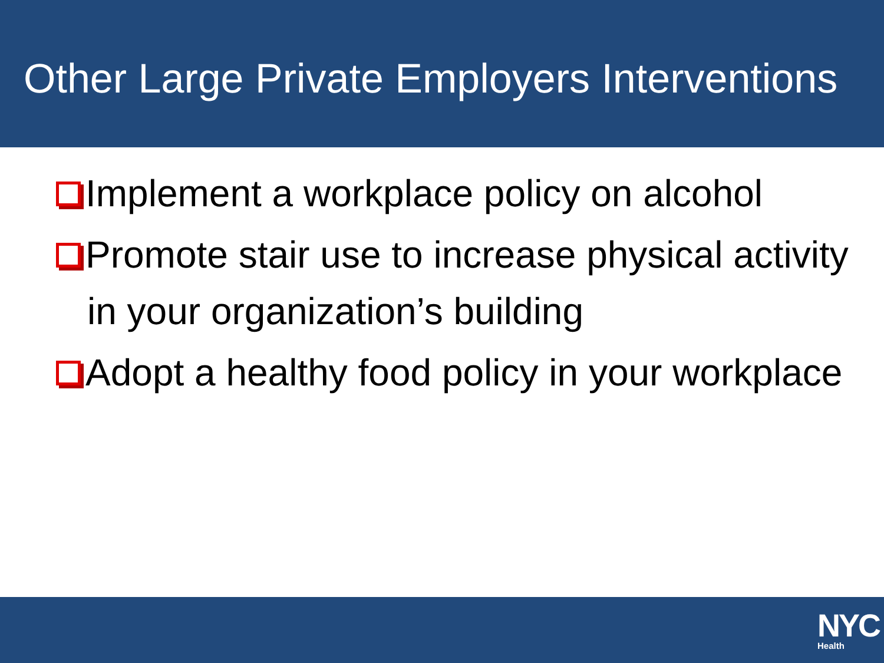Other Large Private Employers Interventions
Implement a workplace policy on alcohol
Promote stair use to increase physical activity in your organization’s building
Adopt a healthy food policy in your workplace
NYC
Health